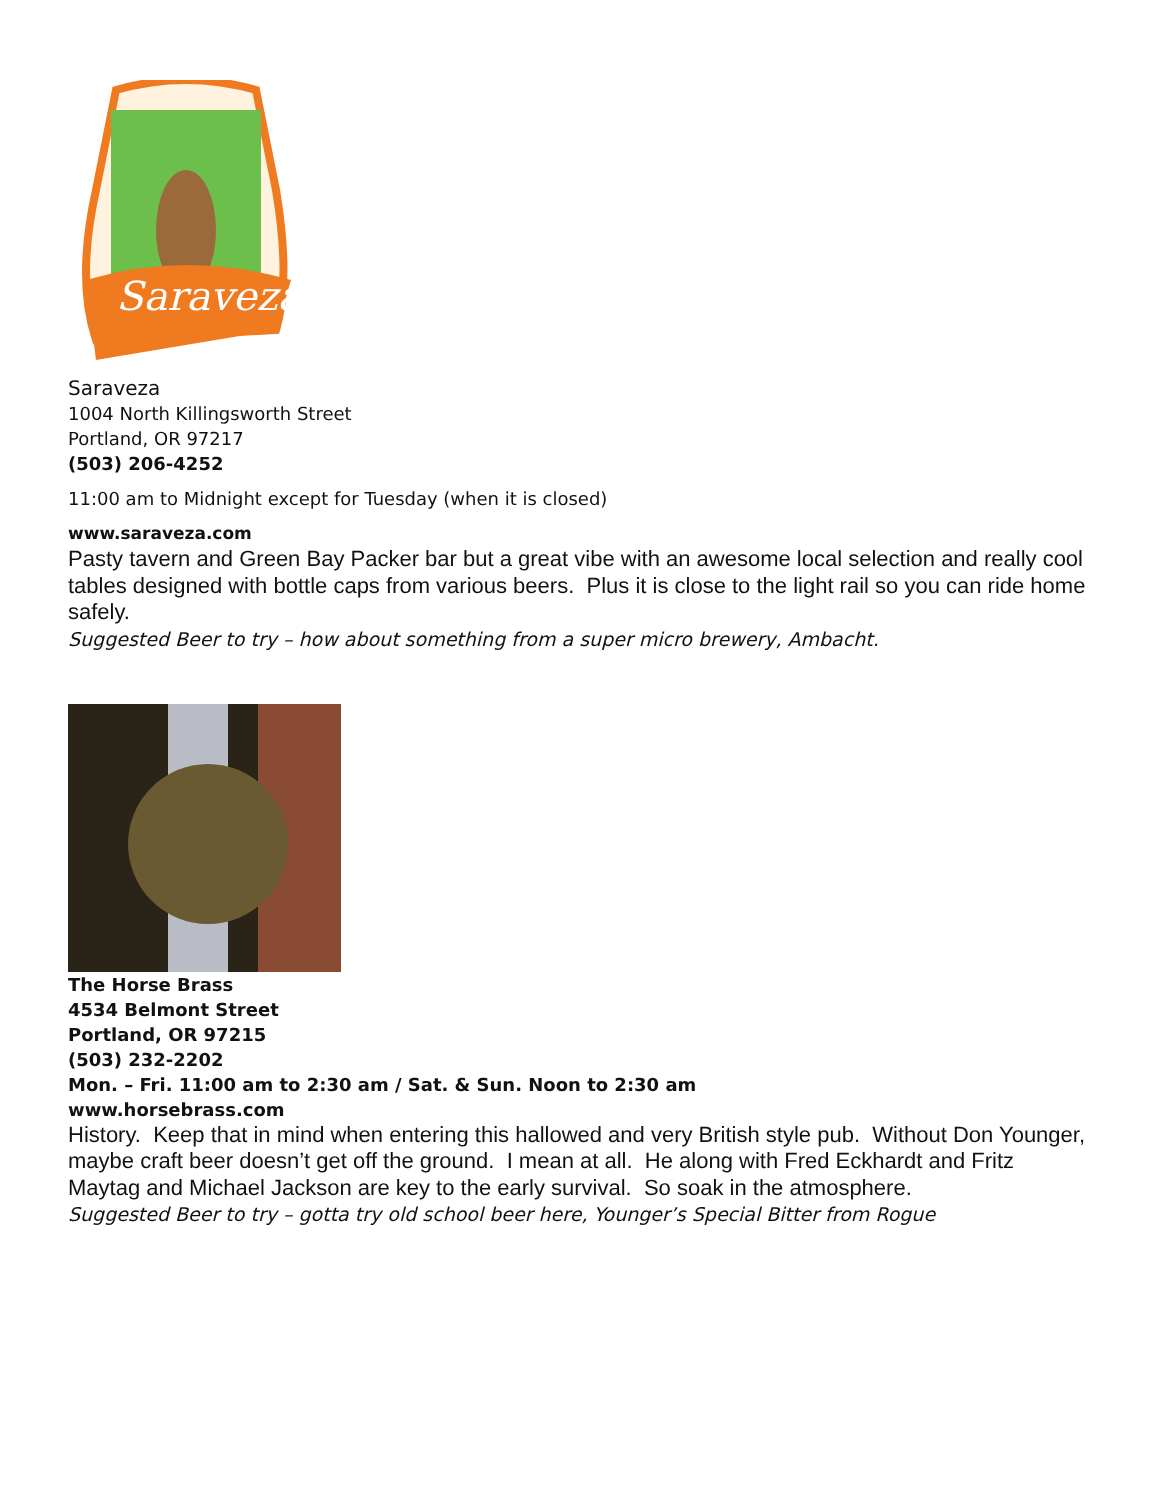Saraveza
Saraveza
1004 North Killingsworth Street
Portland, OR 97217
(503) 206-4252
11:00 am to Midnight except for Tuesday (when it is closed)
www.saraveza.com
Pasty tavern and Green Bay Packer bar but a great vibe with an awesome local selection and really cool tables designed with bottle caps from various beers. Plus it is close to the light rail so you can ride home safely.
Suggested Beer to try – how about something from a super micro brewery, Ambacht.
The Horse Brass
4534 Belmont Street
Portland, OR 97215
(503) 232-2202
Mon. – Fri. 11:00 am to 2:30 am / Sat. & Sun. Noon to 2:30 am
www.horsebrass.com
History. Keep that in mind when entering this hallowed and very British style pub. Without Don Younger, maybe craft beer doesn’t get off the ground. I mean at all. He along with Fred Eckhardt and Fritz Maytag and Michael Jackson are key to the early survival. So soak in the atmosphere.
Suggested Beer to try – gotta try old school beer here, Younger’s Special Bitter from Rogue